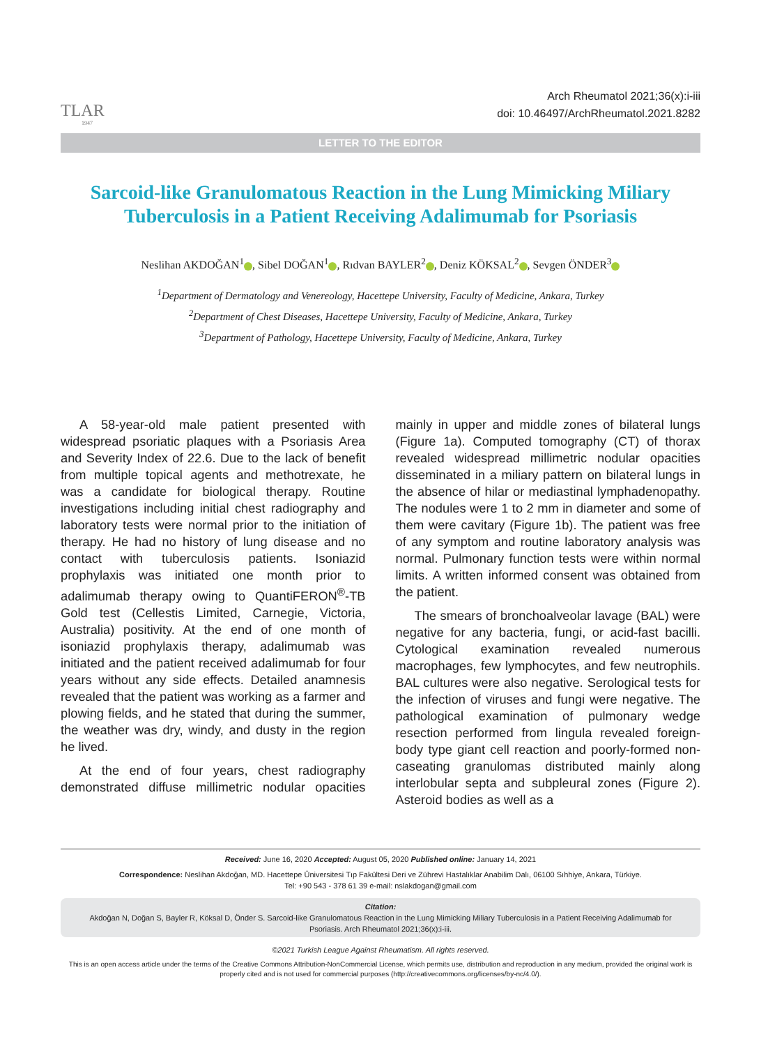TLAR
1947
Arch Rheumatol 2021;36(x):i-iii
doi: 10.46497/ArchRheumatol.2021.8282
LETTER TO THE EDITOR
Sarcoid-like Granulomatous Reaction in the Lung Mimicking Miliary Tuberculosis in a Patient Receiving Adalimumab for Psoriasis
Neslihan AKDOĞAN<sup>1</sup> , Sibel DOĞAN<sup>1</sup> , Rıdvan BAYLER<sup>2</sup> , Deniz KÖKSAL<sup>2</sup> , Sevgen ÖNDER<sup>3</sup>
<sup>1</sup> Department of Dermatology and Venereology, Hacettepe University, Faculty of Medicine, Ankara, Turkey
<sup>2</sup> Department of Chest Diseases, Hacettepe University, Faculty of Medicine, Ankara, Turkey
<sup>3</sup> Department of Pathology, Hacettepe University, Faculty of Medicine, Ankara, Turkey
A 58-year-old male patient presented with widespread psoriatic plaques with a Psoriasis Area and Severity Index of 22.6. Due to the lack of benefit from multiple topical agents and methotrexate, he was a candidate for biological therapy. Routine investigations including initial chest radiography and laboratory tests were normal prior to the initiation of therapy. He had no history of lung disease and no contact with tuberculosis patients. Isoniazid prophylaxis was initiated one month prior to adalimumab therapy owing to QuantiFERON<sup>®</sup>-TB Gold test (Cellestis Limited, Carnegie, Victoria, Australia) positivity. At the end of one month of isoniazid prophylaxis therapy, adalimumab was initiated and the patient received adalimumab for four years without any side effects. Detailed anamnesis revealed that the patient was working as a farmer and plowing fields, and he stated that during the summer, the weather was dry, windy, and dusty in the region he lived.
At the end of four years, chest radiography demonstrated diffuse millimetric nodular opacities mainly in upper and middle zones of bilateral lungs (Figure 1a). Computed tomography (CT) of thorax revealed widespread millimetric nodular opacities disseminated in a miliary pattern on bilateral lungs in the absence of hilar or mediastinal lymphadenopathy. The nodules were 1 to 2 mm in diameter and some of them were cavitary (Figure 1b). The patient was free of any symptom and routine laboratory analysis was normal. Pulmonary function tests were within normal limits. A written informed consent was obtained from the patient.
The smears of bronchoalveolar lavage (BAL) were negative for any bacteria, fungi, or acid-fast bacilli. Cytological examination revealed numerous macrophages, few lymphocytes, and few neutrophils. BAL cultures were also negative. Serological tests for the infection of viruses and fungi were negative. The pathological examination of pulmonary wedge resection performed from lingula revealed foreign-body type giant cell reaction and poorly-formed non-caseating granulomas distributed mainly along interlobular septa and subpleural zones (Figure 2). Asteroid bodies as well as a
Received: June 16, 2020 Accepted: August 05, 2020 Published online: January 14, 2021
Correspondence: Neslihan Akdoğan, MD. Hacettepe Üniversitesi Tıp Fakültesi Deri ve Zührevi Hastalıklar Anabilim Dalı, 06100 Sıhhiye, Ankara, Türkiye.
Tel: +90 543 - 378 61 39 e-mail: nslakdogan@gmail.com
Citation:
Akdoğan N, Doğan S, Bayler R, Köksal D, Önder S. Sarcoid-like Granulomatous Reaction in the Lung Mimicking Miliary Tuberculosis in a Patient Receiving Adalimumab for Psoriasis. Arch Rheumatol 2021;36(x):i-iii.
©2021 Turkish League Against Rheumatism. All rights reserved.
This is an open access article under the terms of the Creative Commons Attribution-NonCommercial License, which permits use, distribution and reproduction in any medium, provided the original work is properly cited and is not used for commercial purposes (http://creativecommons.org/licenses/by-nc/4.0/).